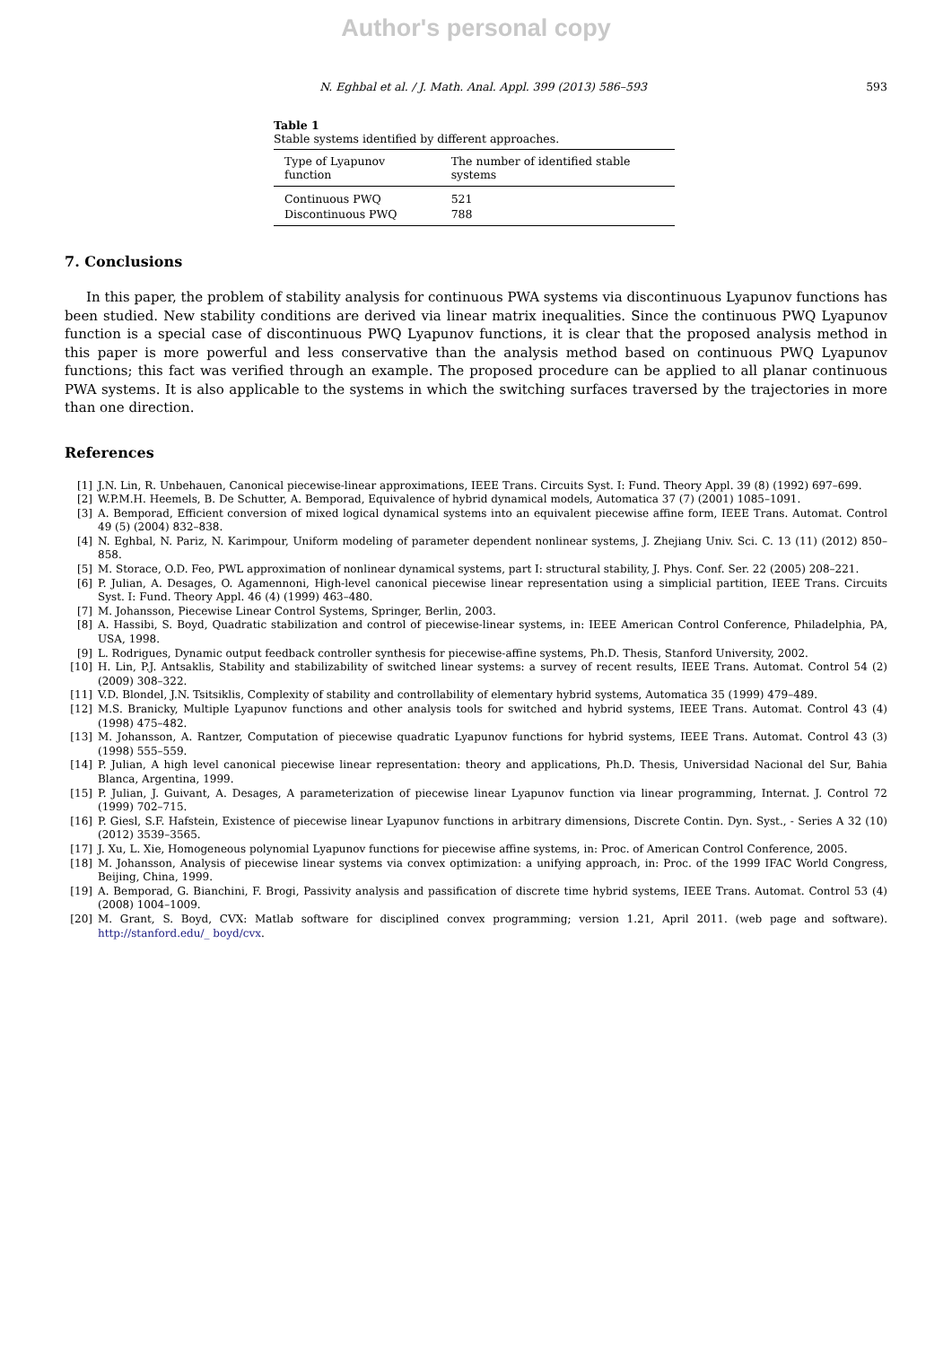Author's personal copy
N. Eghbal et al. / J. Math. Anal. Appl. 399 (2013) 586–593 593
Table 1
Stable systems identified by different approaches.
| Type of Lyapunov function | The number of identified stable systems |
| --- | --- |
| Continuous PWQ | 521 |
| Discontinuous PWQ | 788 |
7. Conclusions
In this paper, the problem of stability analysis for continuous PWA systems via discontinuous Lyapunov functions has been studied. New stability conditions are derived via linear matrix inequalities. Since the continuous PWQ Lyapunov function is a special case of discontinuous PWQ Lyapunov functions, it is clear that the proposed analysis method in this paper is more powerful and less conservative than the analysis method based on continuous PWQ Lyapunov functions; this fact was verified through an example. The proposed procedure can be applied to all planar continuous PWA systems. It is also applicable to the systems in which the switching surfaces traversed by the trajectories in more than one direction.
References
[1] J.N. Lin, R. Unbehauen, Canonical piecewise-linear approximations, IEEE Trans. Circuits Syst. I: Fund. Theory Appl. 39 (8) (1992) 697–699.
[2] W.P.M.H. Heemels, B. De Schutter, A. Bemporad, Equivalence of hybrid dynamical models, Automatica 37 (7) (2001) 1085–1091.
[3] A. Bemporad, Efficient conversion of mixed logical dynamical systems into an equivalent piecewise affine form, IEEE Trans. Automat. Control 49 (5) (2004) 832–838.
[4] N. Eghbal, N. Pariz, N. Karimpour, Uniform modeling of parameter dependent nonlinear systems, J. Zhejiang Univ. Sci. C. 13 (11) (2012) 850–858.
[5] M. Storace, O.D. Feo, PWL approximation of nonlinear dynamical systems, part I: structural stability, J. Phys. Conf. Ser. 22 (2005) 208–221.
[6] P. Julian, A. Desages, O. Agamennoni, High-level canonical piecewise linear representation using a simplicial partition, IEEE Trans. Circuits Syst. I: Fund. Theory Appl. 46 (4) (1999) 463–480.
[7] M. Johansson, Piecewise Linear Control Systems, Springer, Berlin, 2003.
[8] A. Hassibi, S. Boyd, Quadratic stabilization and control of piecewise-linear systems, in: IEEE American Control Conference, Philadelphia, PA, USA, 1998.
[9] L. Rodrigues, Dynamic output feedback controller synthesis for piecewise-affine systems, Ph.D. Thesis, Stanford University, 2002.
[10] H. Lin, P.J. Antsaklis, Stability and stabilizability of switched linear systems: a survey of recent results, IEEE Trans. Automat. Control 54 (2) (2009) 308–322.
[11] V.D. Blondel, J.N. Tsitsiklis, Complexity of stability and controllability of elementary hybrid systems, Automatica 35 (1999) 479–489.
[12] M.S. Branicky, Multiple Lyapunov functions and other analysis tools for switched and hybrid systems, IEEE Trans. Automat. Control 43 (4) (1998) 475–482.
[13] M. Johansson, A. Rantzer, Computation of piecewise quadratic Lyapunov functions for hybrid systems, IEEE Trans. Automat. Control 43 (3) (1998) 555–559.
[14] P. Julian, A high level canonical piecewise linear representation: theory and applications, Ph.D. Thesis, Universidad Nacional del Sur, Bahia Blanca, Argentina, 1999.
[15] P. Julian, J. Guivant, A. Desages, A parameterization of piecewise linear Lyapunov function via linear programming, Internat. J. Control 72 (1999) 702–715.
[16] P. Giesl, S.F. Hafstein, Existence of piecewise linear Lyapunov functions in arbitrary dimensions, Discrete Contin. Dyn. Syst., - Series A 32 (10) (2012) 3539–3565.
[17] J. Xu, L. Xie, Homogeneous polynomial Lyapunov functions for piecewise affine systems, in: Proc. of American Control Conference, 2005.
[18] M. Johansson, Analysis of piecewise linear systems via convex optimization: a unifying approach, in: Proc. of the 1999 IFAC World Congress, Beijing, China, 1999.
[19] A. Bemporad, G. Bianchini, F. Brogi, Passivity analysis and passification of discrete time hybrid systems, IEEE Trans. Automat. Control 53 (4) (2008) 1004–1009.
[20] M. Grant, S. Boyd, CVX: Matlab software for disciplined convex programming; version 1.21, April 2011. (web page and software). http://stanford.edu/_ boyd/cvx.